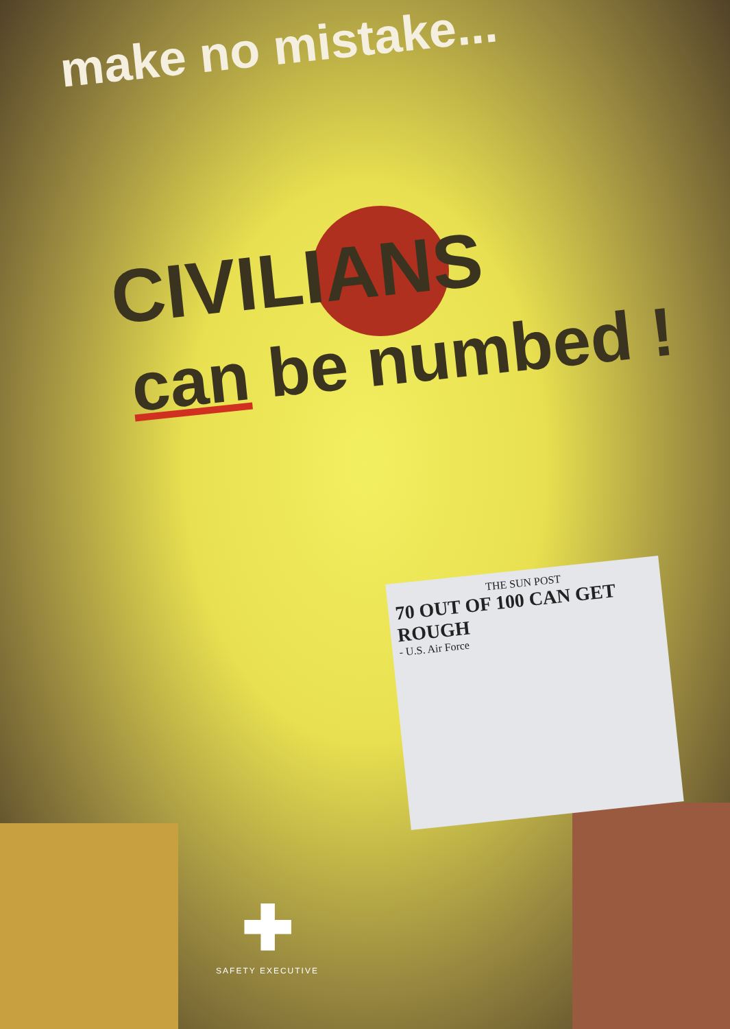make no mistake...
CIVILIANS
can be numbed !
THE SUN POST
70 OUT OF 100 CAN GET ROUGH
- U.S. Air Force
✚
SAFETY EXECUTIVE